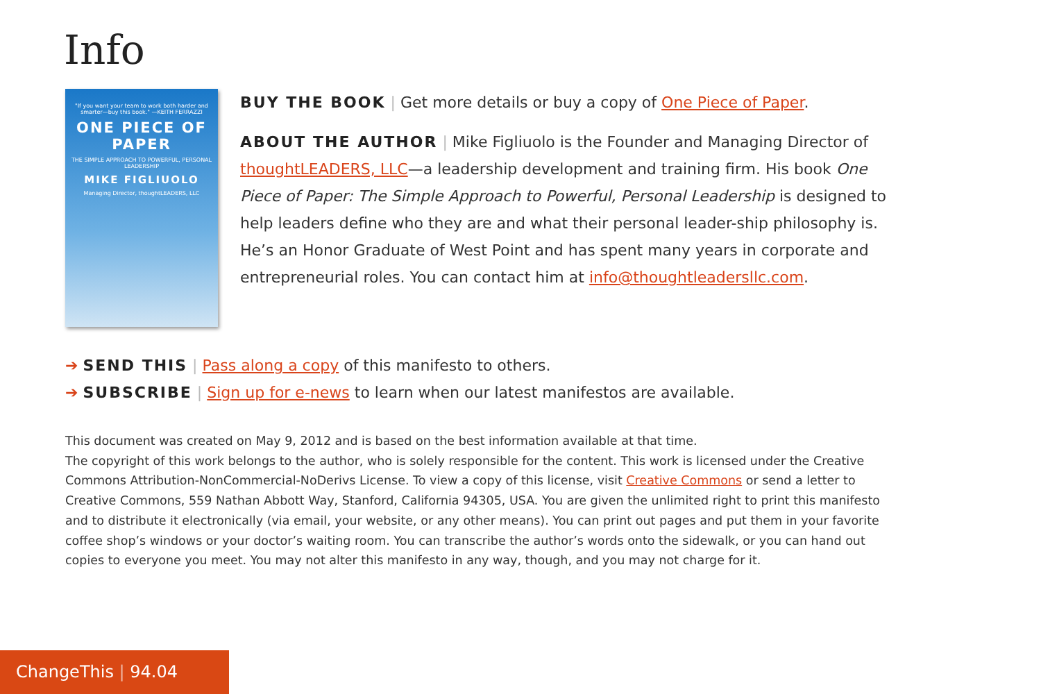Info
"If you want your team to work both harder and smarter—buy this book." —KEITH FERRAZZI
ONE PIECE OF PAPER
THE SIMPLE APPROACH TO POWERFUL, PERSONAL LEADERSHIP
MIKE FIGLIUOLO
Managing Director, thoughtLEADERS, LLC
BUY THE BOOK | Get more details or buy a copy of One Piece of Paper.
ABOUT THE AUTHOR | Mike Figliuolo is the Founder and Managing Director of thoughtLEADERS, LLC—a leadership development and training firm. His book One Piece of Paper: The Simple Approach to Powerful, Personal Leadership is designed to help leaders define who they are and what their personal leader-ship philosophy is. He’s an Honor Graduate of West Point and has spent many years in corporate and entrepreneurial roles. You can contact him at info@thoughtleadersllc.com.
➔ SEND THIS | Pass along a copy of this manifesto to others.
➔ SUBSCRIBE | Sign up for e-news to learn when our latest manifestos are available.
This document was created on May 9, 2012 and is based on the best information available at that time.
The copyright of this work belongs to the author, who is solely responsible for the content. This work is licensed under the Creative Commons Attribution-NonCommercial-NoDerivs License. To view a copy of this license, visit Creative Commons or send a letter to Creative Commons, 559 Nathan Abbott Way, Stanford, California 94305, USA. You are given the unlimited right to print this manifesto and to distribute it electronically (via email, your website, or any other means). You can print out pages and put them in your favorite coffee shop’s windows or your doctor’s waiting room. You can transcribe the author’s words onto the sidewalk, or you can hand out copies to everyone you meet. You may not alter this manifesto in any way, though, and you may not charge for it.
ChangeThis | 94.04